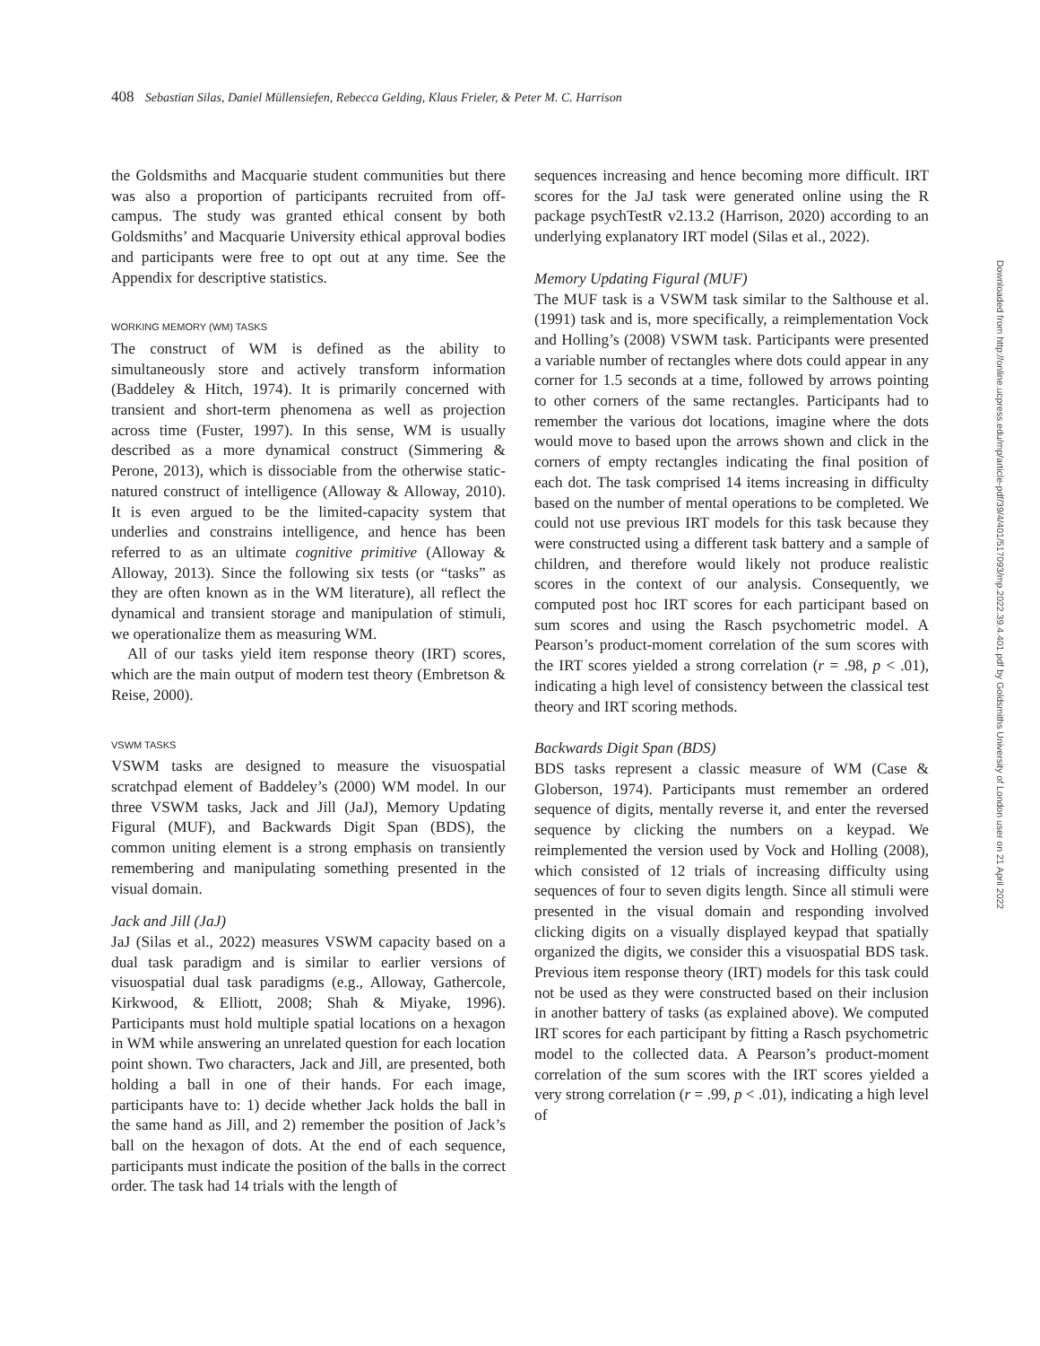408 Sebastian Silas, Daniel Müllensiefen, Rebecca Gelding, Klaus Frieler, & Peter M. C. Harrison
the Goldsmiths and Macquarie student communities but there was also a proportion of participants recruited from off-campus. The study was granted ethical consent by both Goldsmiths’ and Macquarie University ethical approval bodies and participants were free to opt out at any time. See the Appendix for descriptive statistics.
WORKING MEMORY (WM) TASKS
The construct of WM is defined as the ability to simultaneously store and actively transform information (Baddeley & Hitch, 1974). It is primarily concerned with transient and short-term phenomena as well as projection across time (Fuster, 1997). In this sense, WM is usually described as a more dynamical construct (Simmering & Perone, 2013), which is dissociable from the otherwise static-natured construct of intelligence (Alloway & Alloway, 2010). It is even argued to be the limited-capacity system that underlies and constrains intelligence, and hence has been referred to as an ultimate cognitive primitive (Alloway & Alloway, 2013). Since the following six tests (or “tasks” as they are often known as in the WM literature), all reflect the dynamical and transient storage and manipulation of stimuli, we operationalize them as measuring WM.
All of our tasks yield item response theory (IRT) scores, which are the main output of modern test theory (Embretson & Reise, 2000).
VSWM TASKS
VSWM tasks are designed to measure the visuospatial scratchpad element of Baddeley’s (2000) WM model. In our three VSWM tasks, Jack and Jill (JaJ), Memory Updating Figural (MUF), and Backwards Digit Span (BDS), the common uniting element is a strong emphasis on transiently remembering and manipulating something presented in the visual domain.
Jack and Jill (JaJ)
JaJ (Silas et al., 2022) measures VSWM capacity based on a dual task paradigm and is similar to earlier versions of visuospatial dual task paradigms (e.g., Alloway, Gathercole, Kirkwood, & Elliott, 2008; Shah & Miyake, 1996). Participants must hold multiple spatial locations on a hexagon in WM while answering an unrelated question for each location point shown. Two characters, Jack and Jill, are presented, both holding a ball in one of their hands. For each image, participants have to: 1) decide whether Jack holds the ball in the same hand as Jill, and 2) remember the position of Jack’s ball on the hexagon of dots. At the end of each sequence, participants must indicate the position of the balls in the correct order. The task had 14 trials with the length of
sequences increasing and hence becoming more difficult. IRT scores for the JaJ task were generated online using the R package psychTestR v2.13.2 (Harrison, 2020) according to an underlying explanatory IRT model (Silas et al., 2022).
Memory Updating Figural (MUF)
The MUF task is a VSWM task similar to the Salthouse et al. (1991) task and is, more specifically, a reimplementation Vock and Holling’s (2008) VSWM task. Participants were presented a variable number of rectangles where dots could appear in any corner for 1.5 seconds at a time, followed by arrows pointing to other corners of the same rectangles. Participants had to remember the various dot locations, imagine where the dots would move to based upon the arrows shown and click in the corners of empty rectangles indicating the final position of each dot. The task comprised 14 items increasing in difficulty based on the number of mental operations to be completed. We could not use previous IRT models for this task because they were constructed using a different task battery and a sample of children, and therefore would likely not produce realistic scores in the context of our analysis. Consequently, we computed post hoc IRT scores for each participant based on sum scores and using the Rasch psychometric model. A Pearson’s product-moment correlation of the sum scores with the IRT scores yielded a strong correlation (r = .98, p < .01), indicating a high level of consistency between the classical test theory and IRT scoring methods.
Backwards Digit Span (BDS)
BDS tasks represent a classic measure of WM (Case & Globerson, 1974). Participants must remember an ordered sequence of digits, mentally reverse it, and enter the reversed sequence by clicking the numbers on a keypad. We reimplemented the version used by Vock and Holling (2008), which consisted of 12 trials of increasing difficulty using sequences of four to seven digits length. Since all stimuli were presented in the visual domain and responding involved clicking digits on a visually displayed keypad that spatially organized the digits, we consider this a visuospatial BDS task. Previous item response theory (IRT) models for this task could not be used as they were constructed based on their inclusion in another battery of tasks (as explained above). We computed IRT scores for each participant by fitting a Rasch psychometric model to the collected data. A Pearson’s product-moment correlation of the sum scores with the IRT scores yielded a very strong correlation (r = .99, p < .01), indicating a high level of
Downloaded from http://online.ucpress.edu/mp/article-pdf/39/4/401/517093/mp.2022.39.4.401.pdf by Goldsmiths University of London user on 21 April 2022